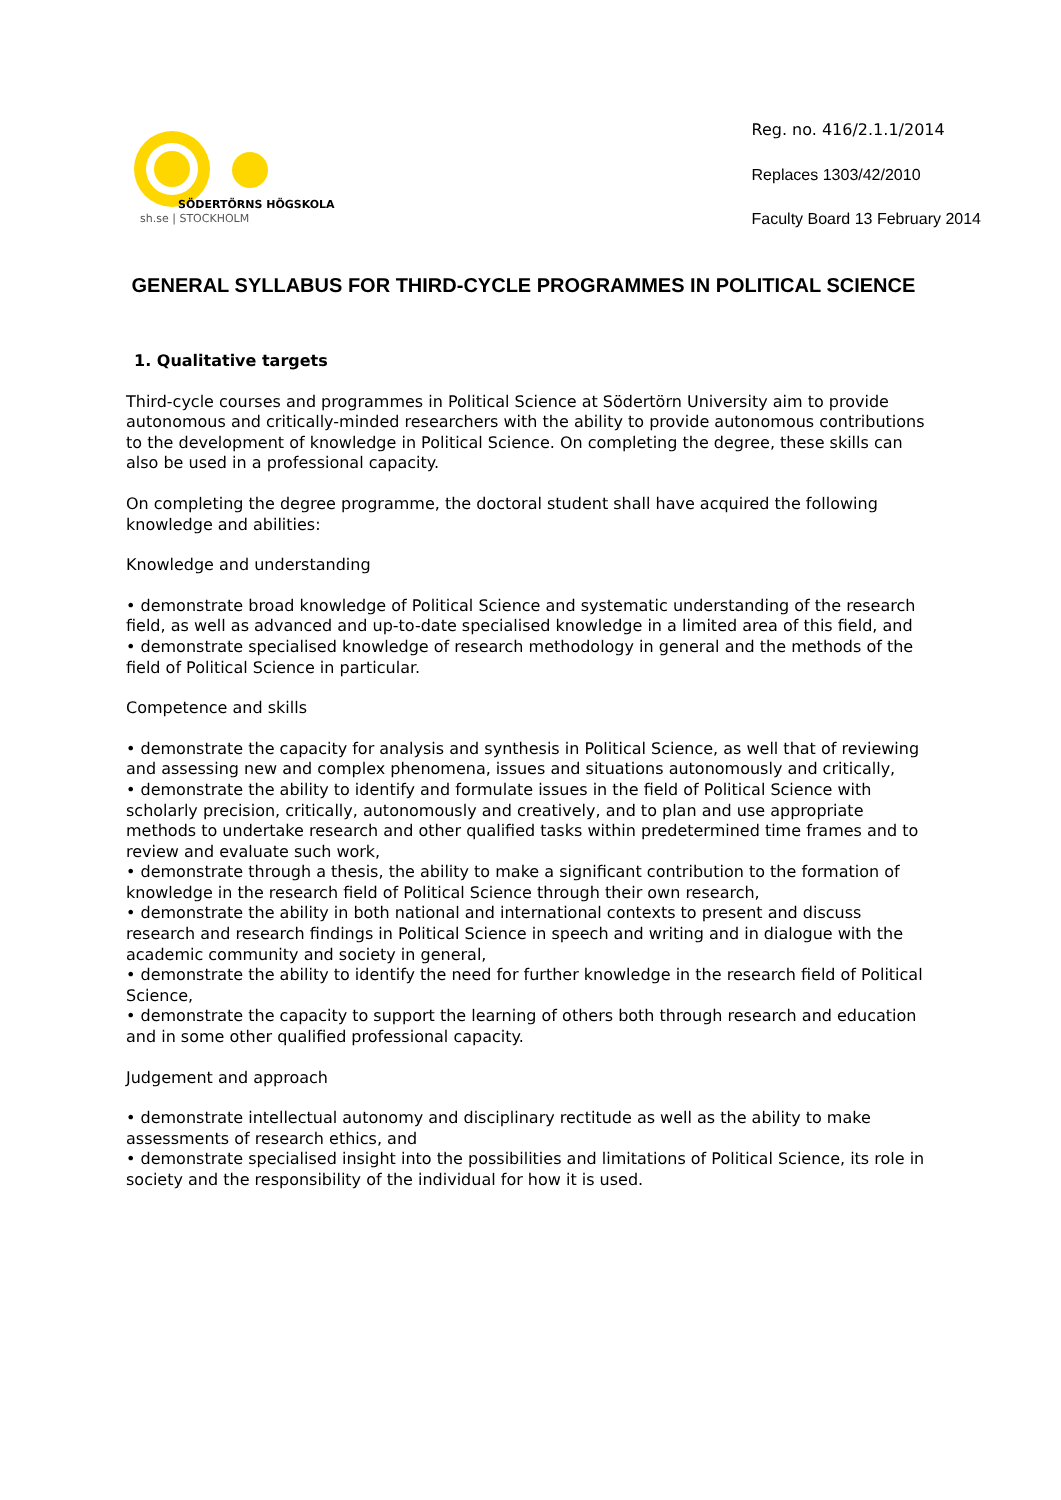SÖDERTÖRNS HÖGSKOLA
sh.se | STOCKHOLM
Reg. no. 416/2.1.1/2014
Replaces 1303/42/2010
Faculty Board 13 February 2014
GENERAL SYLLABUS FOR THIRD-CYCLE PROGRAMMES IN POLITICAL SCIENCE
1. Qualitative targets
Third-cycle courses and programmes in Political Science at Södertörn University aim to provide autonomous and critically-minded researchers with the ability to provide autonomous contributions to the development of knowledge in Political Science. On completing the degree, these skills can also be used in a professional capacity.
On completing the degree programme, the doctoral student shall have acquired the following knowledge and abilities:
Knowledge and understanding
• demonstrate broad knowledge of Political Science and systematic understanding of the research field, as well as advanced and up-to-date specialised knowledge in a limited area of this field, and
• demonstrate specialised knowledge of research methodology in general and the methods of the field of Political Science in particular.
Competence and skills
• demonstrate the capacity for analysis and synthesis in Political Science, as well that of reviewing and assessing new and complex phenomena, issues and situations autonomously and critically,
• demonstrate the ability to identify and formulate issues in the field of Political Science with scholarly precision, critically, autonomously and creatively, and to plan and use appropriate methods to undertake research and other qualified tasks within predetermined time frames and to review and evaluate such work,
• demonstrate through a thesis, the ability to make a significant contribution to the formation of knowledge in the research field of Political Science through their own research,
• demonstrate the ability in both national and international contexts to present and discuss research and research findings in Political Science in speech and writing and in dialogue with the academic community and society in general,
• demonstrate the ability to identify the need for further knowledge in the research field of Political Science,
• demonstrate the capacity to support the learning of others both through research and education and in some other qualified professional capacity.
Judgement and approach
• demonstrate intellectual autonomy and disciplinary rectitude as well as the ability to make assessments of research ethics, and
• demonstrate specialised insight into the possibilities and limitations of Political Science, its role in society and the responsibility of the individual for how it is used.